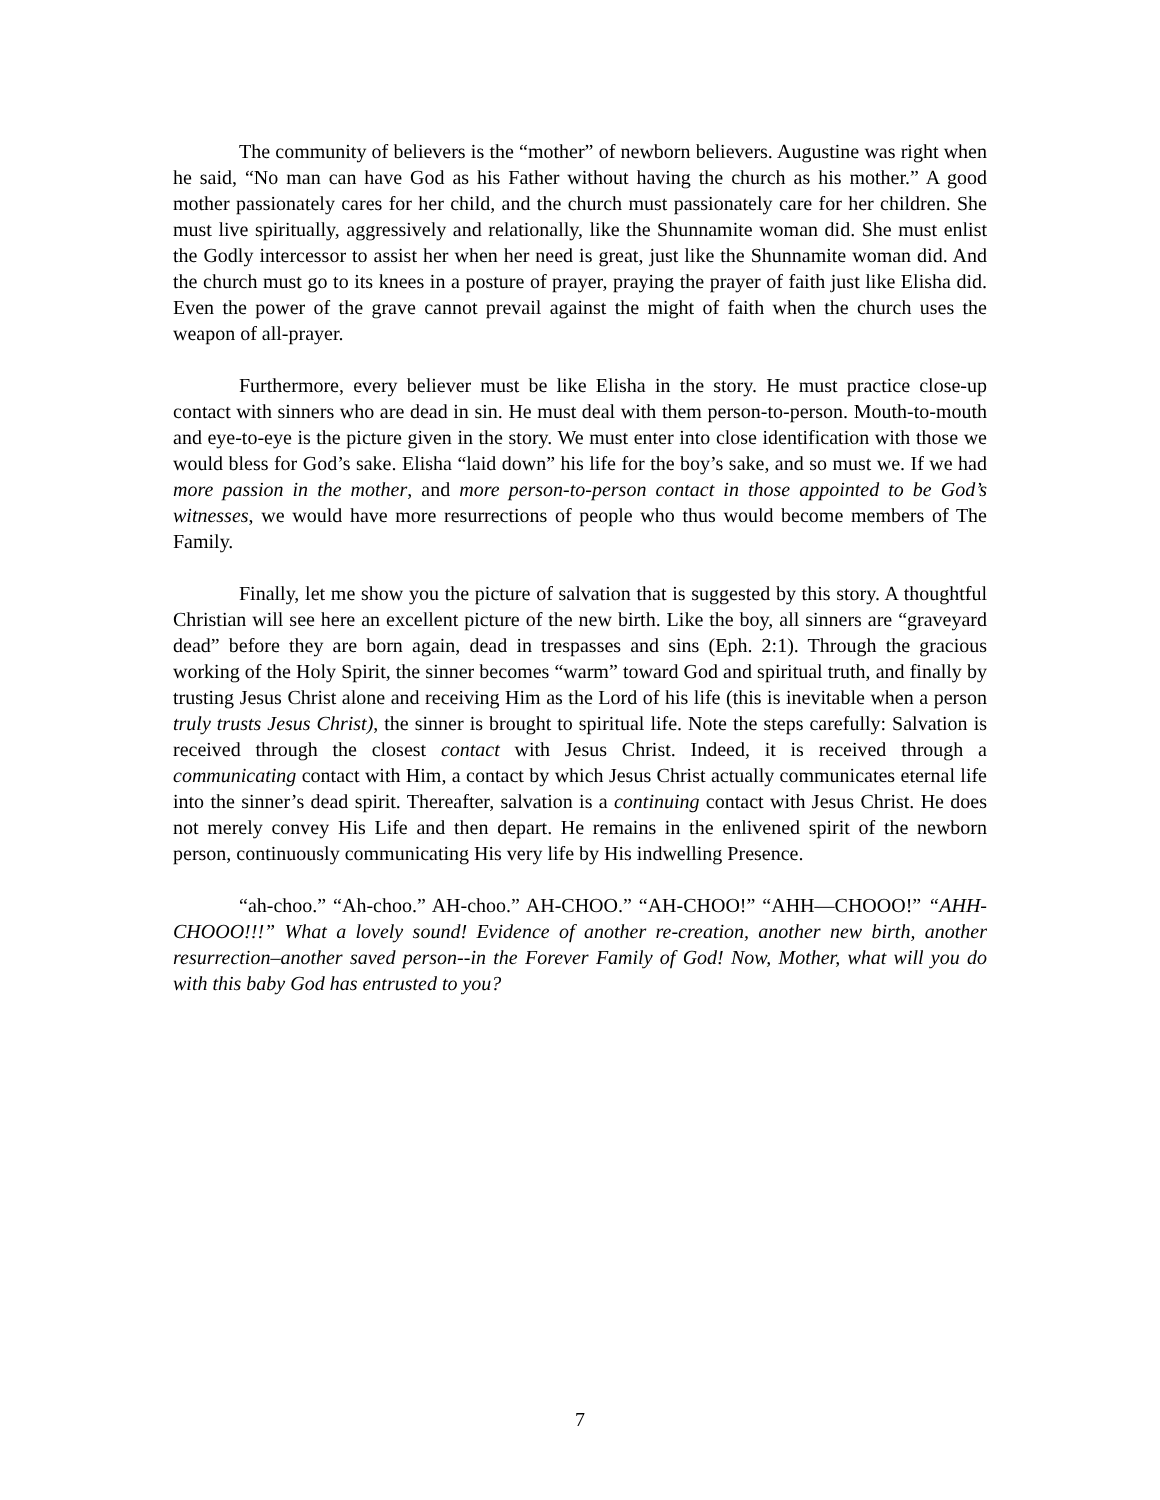The community of believers is the “mother” of newborn believers. Augustine was right when he said, “No man can have God as his Father without having the church as his mother.” A good mother passionately cares for her child, and the church must passionately care for her children. She must live spiritually, aggressively and relationally, like the Shunnamite woman did. She must enlist the Godly intercessor to assist her when her need is great, just like the Shunnamite woman did. And the church must go to its knees in a posture of prayer, praying the prayer of faith just like Elisha did. Even the power of the grave cannot prevail against the might of faith when the church uses the weapon of all-prayer.
Furthermore, every believer must be like Elisha in the story. He must practice close-up contact with sinners who are dead in sin. He must deal with them person-to-person. Mouth-to-mouth and eye-to-eye is the picture given in the story. We must enter into close identification with those we would bless for God’s sake. Elisha “laid down” his life for the boy’s sake, and so must we. If we had more passion in the mother, and more person-to-person contact in those appointed to be God’s witnesses, we would have more resurrections of people who thus would become members of The Family.
Finally, let me show you the picture of salvation that is suggested by this story. A thoughtful Christian will see here an excellent picture of the new birth. Like the boy, all sinners are “graveyard dead” before they are born again, dead in trespasses and sins (Eph. 2:1). Through the gracious working of the Holy Spirit, the sinner becomes “warm” toward God and spiritual truth, and finally by trusting Jesus Christ alone and receiving Him as the Lord of his life (this is inevitable when a person truly trusts Jesus Christ), the sinner is brought to spiritual life. Note the steps carefully: Salvation is received through the closest contact with Jesus Christ. Indeed, it is received through a communicating contact with Him, a contact by which Jesus Christ actually communicates eternal life into the sinner’s dead spirit. Thereafter, salvation is a continuing contact with Jesus Christ. He does not merely convey His Life and then depart. He remains in the enlivened spirit of the newborn person, continuously communicating His very life by His indwelling Presence.
“ah-choo.” “Ah-choo.” AH-choo.” AH-CHOO.” “AH-CHOO!” “AHH—CHOOO!” “AHH-CHOOO!!!” What a lovely sound! Evidence of another re-creation, another new birth, another resurrection–another saved person--in the Forever Family of God! Now, Mother, what will you do with this baby God has entrusted to you?
7